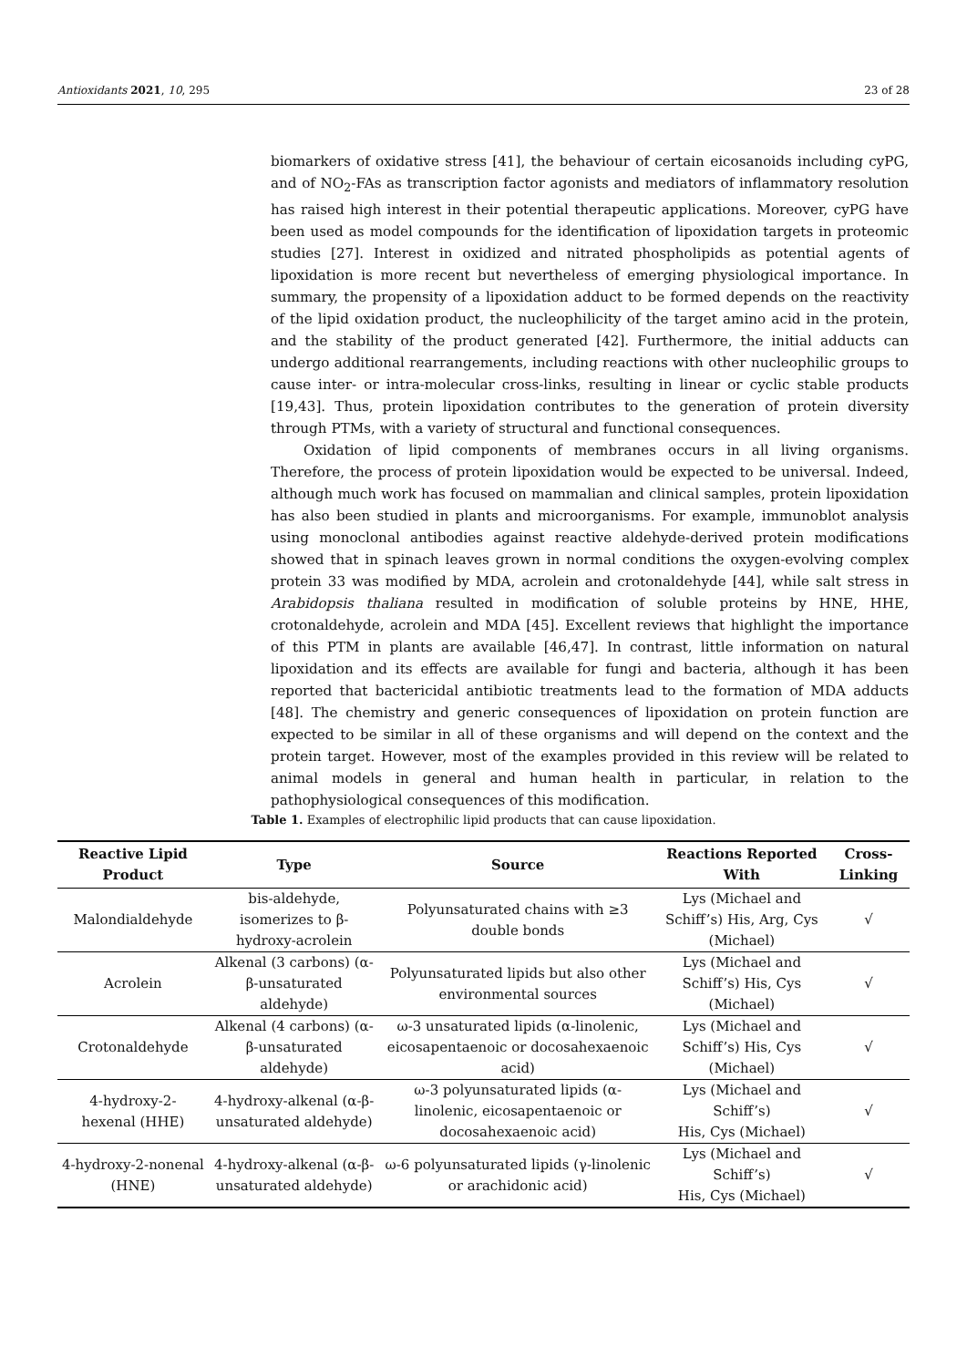Antioxidants 2021, 10, 295 23 of 28
biomarkers of oxidative stress [41], the behaviour of certain eicosanoids including cyPG, and of NO<sub>2</sub>-FAs as transcription factor agonists and mediators of inflammatory resolution has raised high interest in their potential therapeutic applications. Moreover, cyPG have been used as model compounds for the identification of lipoxidation targets in proteomic studies [27]. Interest in oxidized and nitrated phospholipids as potential agents of lipoxidation is more recent but nevertheless of emerging physiological importance. In summary, the propensity of a lipoxidation adduct to be formed depends on the reactivity of the lipid oxidation product, the nucleophilicity of the target amino acid in the protein, and the stability of the product generated [42]. Furthermore, the initial adducts can undergo additional rearrangements, including reactions with other nucleophilic groups to cause inter- or intra-molecular cross-links, resulting in linear or cyclic stable products [19,43]. Thus, protein lipoxidation contributes to the generation of protein diversity through PTMs, with a variety of structural and functional consequences.
Oxidation of lipid components of membranes occurs in all living organisms. Therefore, the process of protein lipoxidation would be expected to be universal. Indeed, although much work has focused on mammalian and clinical samples, protein lipoxidation has also been studied in plants and microorganisms. For example, immunoblot analysis using monoclonal antibodies against reactive aldehyde-derived protein modifications showed that in spinach leaves grown in normal conditions the oxygen-evolving complex protein 33 was modified by MDA, acrolein and crotonaldehyde [44], while salt stress in Arabidopsis thaliana resulted in modification of soluble proteins by HNE, HHE, crotonaldehyde, acrolein and MDA [45]. Excellent reviews that highlight the importance of this PTM in plants are available [46,47]. In contrast, little information on natural lipoxidation and its effects are available for fungi and bacteria, although it has been reported that bactericidal antibiotic treatments lead to the formation of MDA adducts [48]. The chemistry and generic consequences of lipoxidation on protein function are expected to be similar in all of these organisms and will depend on the context and the protein target. However, most of the examples provided in this review will be related to animal models in general and human health in particular, in relation to the pathophysiological consequences of this modification.
Table 1. Examples of electrophilic lipid products that can cause lipoxidation.
| Reactive Lipid Product | Type | Source | Reactions Reported With | Cross-Linking |
| --- | --- | --- | --- | --- |
| Malondialdehyde | bis-aldehyde, isomerizes to β-hydroxy-acrolein | Polyunsaturated chains with ≥3 double bonds | Lys (Michael and Schiff’s) His, Arg, Cys (Michael) | √ |
| Acrolein | Alkenal (3 carbons) (α-β-unsaturated aldehyde) | Polyunsaturated lipids but also other environmental sources | Lys (Michael and Schiff’s) His, Cys (Michael) | √ |
| Crotonaldehyde | Alkenal (4 carbons) (α-β-unsaturated aldehyde) | ω-3 unsaturated lipids (α-linolenic, eicosapentaenoic or docosahexaenoic acid) | Lys (Michael and Schiff’s) His, Cys (Michael) | √ |
| 4-hydroxy-2- hexenal (HHE) | 4-hydroxy-alkenal (α-β-unsaturated aldehyde) | ω-3 polyunsaturated lipids (α-linolenic, eicosapentaenoic or docosahexaenoic acid) | Lys (Michael and Schiff’s) His, Cys (Michael) | √ |
| 4-hydroxy-2-nonenal (HNE) | 4-hydroxy-alkenal (α-β-unsaturated aldehyde) | ω-6 polyunsaturated lipids (γ-linolenic or arachidonic acid) | Lys (Michael and Schiff’s) His, Cys (Michael) | √ |